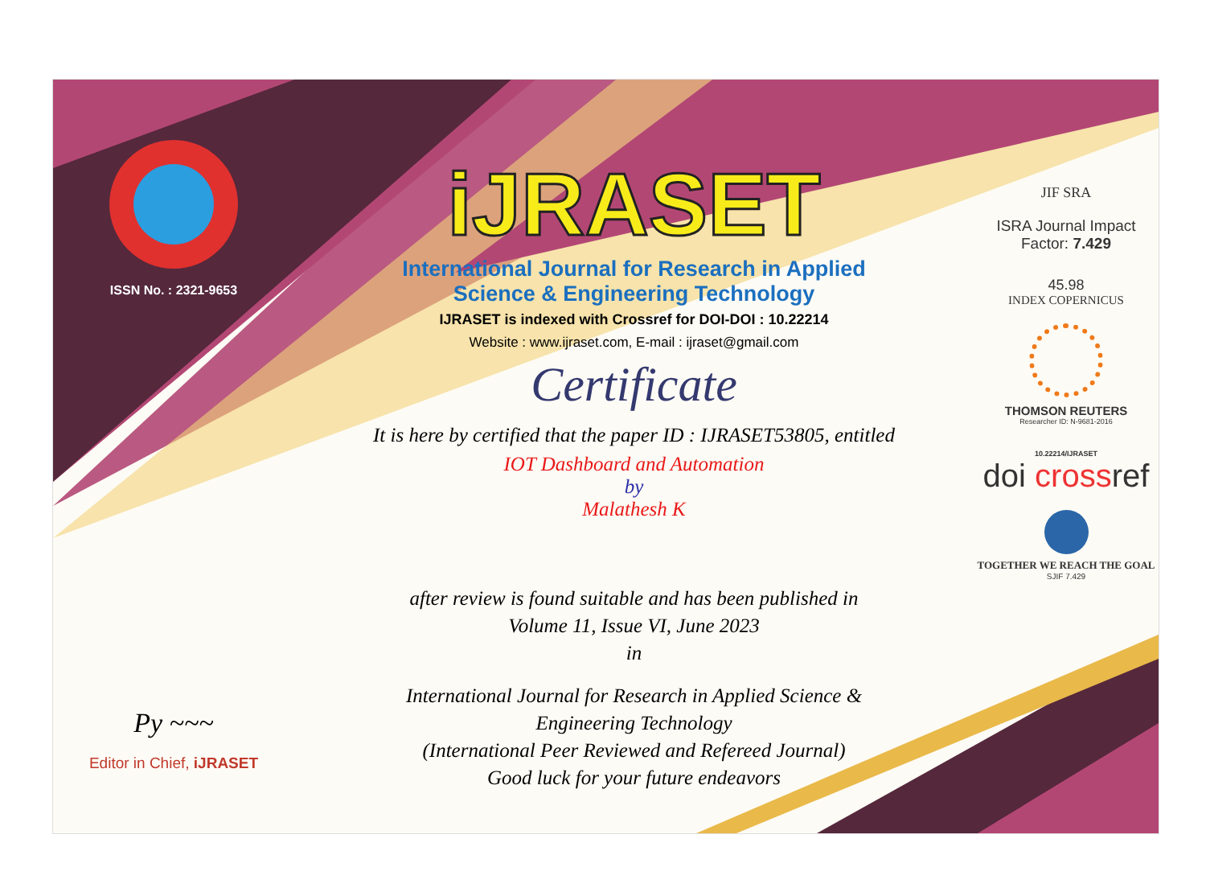ISSN No. : 2321-9653
Py ~~~
Editor in Chief, iJRASET
iJRASET
International Journal for Research in Applied
Science & Engineering Technology
IJRASET is indexed with Crossref for DOI-DOI : 10.22214
Website : www.ijraset.com, E-mail : ijraset@gmail.com
Certificate
It is here by certified that the paper ID : IJRASET53805, entitled
IOT Dashboard and Automation
by
Malathesh K
after review is found suitable and has been published in
Volume 11, Issue VI, June 2023
in
International Journal for Research in Applied Science &
Engineering Technology
(International Peer Reviewed and Refereed Journal)
Good luck for your future endeavors
JIF SRA
ISRA Journal Impact
Factor: 7.429
45.98
INDEX COPERNICUS
THOMSON REUTERS
Researcher ID: N-9681-2016
10.22214/IJRASET
doi crossref
TOGETHER WE REACH THE GOAL
SJIF 7.429